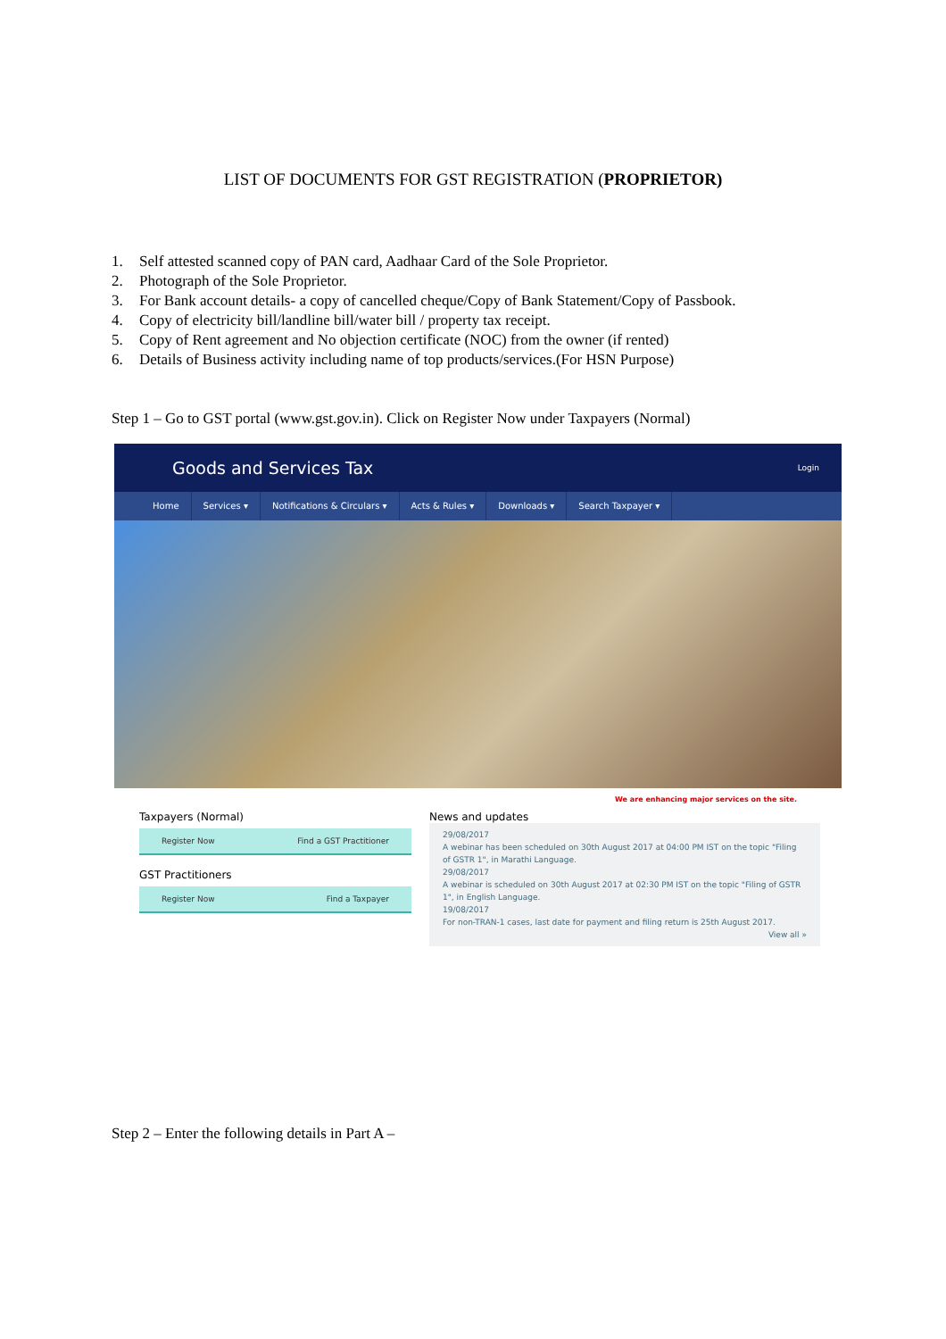LIST OF DOCUMENTS FOR GST REGISTRATION (PROPRIETOR)
1. Self attested scanned copy of PAN card, Aadhaar Card of the Sole Proprietor.
2. Photograph of the Sole Proprietor.
3. For Bank account details- a copy of cancelled cheque/Copy of Bank Statement/Copy of Passbook.
4. Copy of electricity bill/landline bill/water bill / property tax receipt.
5. Copy of Rent agreement and No objection certificate (NOC) from the owner (if rented)
6. Details of Business activity including name of top products/services.(For HSN Purpose)
Step 1 – Go to GST portal (www.gst.gov.in). Click on Register Now under Taxpayers (Normal)
Goods and Services Tax Login
Home Services ▾ Notifications & Circulars ▾ Acts & Rules ▾ Downloads ▾ Search Taxpayer ▾
We are enhancing major services on the site.
Taxpayers (Normal)
Register Now Find a GST Practitioner
GST Practitioners
Register Now Find a Taxpayer
News and updates
29/08/2017
A webinar has been scheduled on 30th August 2017 at 04:00 PM IST on the topic "Filing of GSTR 1", in Marathi Language.
29/08/2017
A webinar is scheduled on 30th August 2017 at 02:30 PM IST on the topic "Filing of GSTR 1", in English Language.
19/08/2017
For non-TRAN-1 cases, last date for payment and filing return is 25th August 2017.
View all »
Step 2 – Enter the following details in Part A –